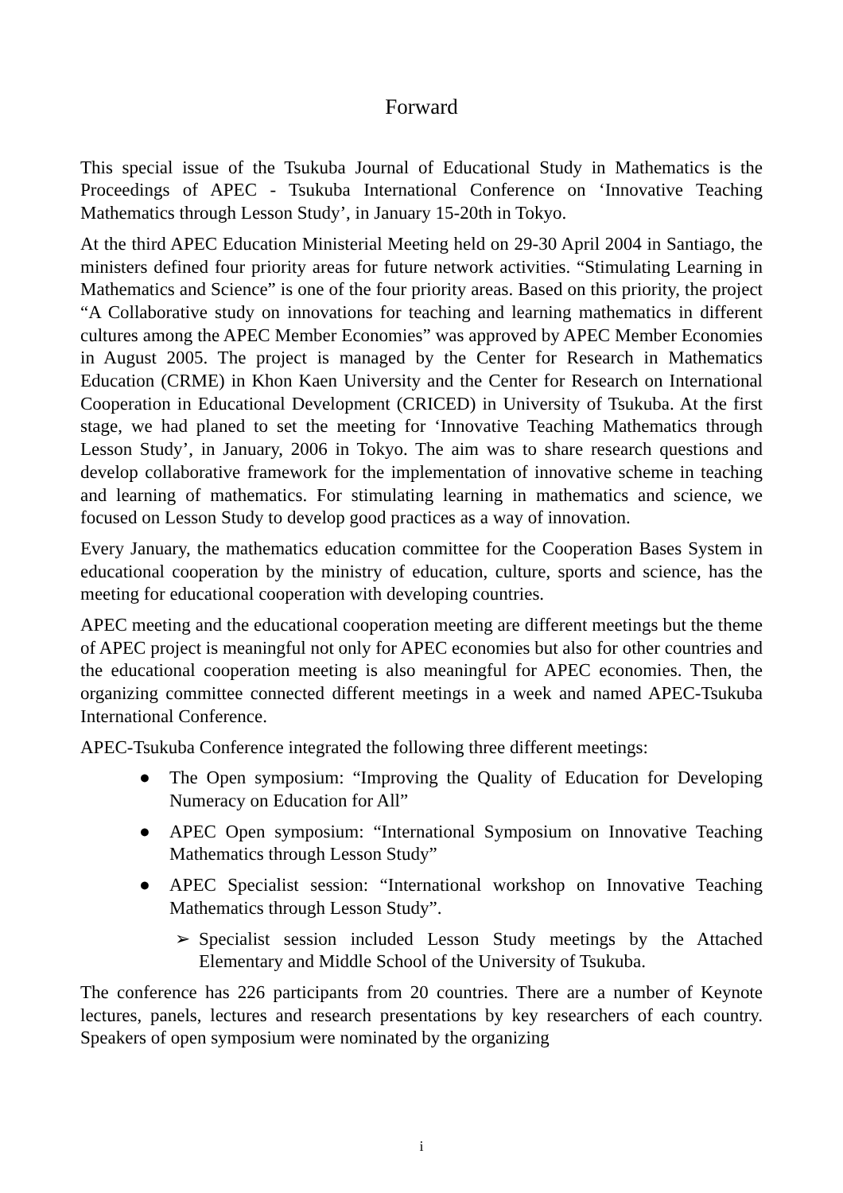Forward
This special issue of the Tsukuba Journal of Educational Study in Mathematics is the Proceedings of APEC - Tsukuba International Conference on ‘Innovative Teaching Mathematics through Lesson Study’, in January 15-20th in Tokyo.
At the third APEC Education Ministerial Meeting held on 29-30 April 2004 in Santiago, the ministers defined four priority areas for future network activities. “Stimulating Learning in Mathematics and Science” is one of the four priority areas. Based on this priority, the project “A Collaborative study on innovations for teaching and learning mathematics in different cultures among the APEC Member Economies” was approved by APEC Member Economies in August 2005. The project is managed by the Center for Research in Mathematics Education (CRME) in Khon Kaen University and the Center for Research on International Cooperation in Educational Development (CRICED) in University of Tsukuba. At the first stage, we had planed to set the meeting for ‘Innovative Teaching Mathematics through Lesson Study’, in January, 2006 in Tokyo. The aim was to share research questions and develop collaborative framework for the implementation of innovative scheme in teaching and learning of mathematics. For stimulating learning in mathematics and science, we focused on Lesson Study to develop good practices as a way of innovation.
Every January, the mathematics education committee for the Cooperation Bases System in educational cooperation by the ministry of education, culture, sports and science, has the meeting for educational cooperation with developing countries.
APEC meeting and the educational cooperation meeting are different meetings but the theme of APEC project is meaningful not only for APEC economies but also for other countries and the educational cooperation meeting is also meaningful for APEC economies. Then, the organizing committee connected different meetings in a week and named APEC-Tsukuba International Conference.
APEC-Tsukuba Conference integrated the following three different meetings:
● The Open symposium: “Improving the Quality of Education for Developing Numeracy on Education for All”
● APEC Open symposium: “International Symposium on Innovative Teaching Mathematics through Lesson Study”
● APEC Specialist session: “International workshop on Innovative Teaching Mathematics through Lesson Study”.
➢ Specialist session included Lesson Study meetings by the Attached Elementary and Middle School of the University of Tsukuba.
The conference has 226 participants from 20 countries. There are a number of Keynote lectures, panels, lectures and research presentations by key researchers of each country. Speakers of open symposium were nominated by the organizing
i